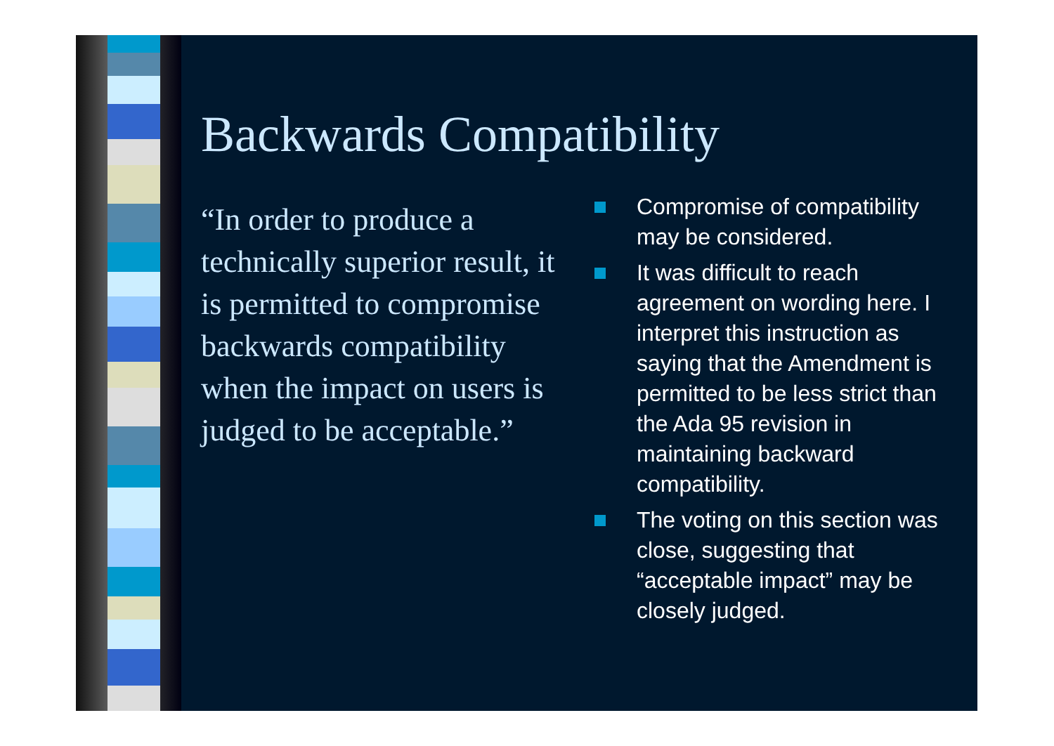Backwards Compatibility
“In order to produce a technically superior result, it is permitted to compromise backwards compatibility when the impact on users is judged to be acceptable.”
Compromise of compatibility may be considered.
It was difficult to reach agreement on wording here. I interpret this instruction as saying that the Amendment is permitted to be less strict than the Ada 95 revision in maintaining backward compatibility.
The voting on this section was close, suggesting that “acceptable impact” may be closely judged.